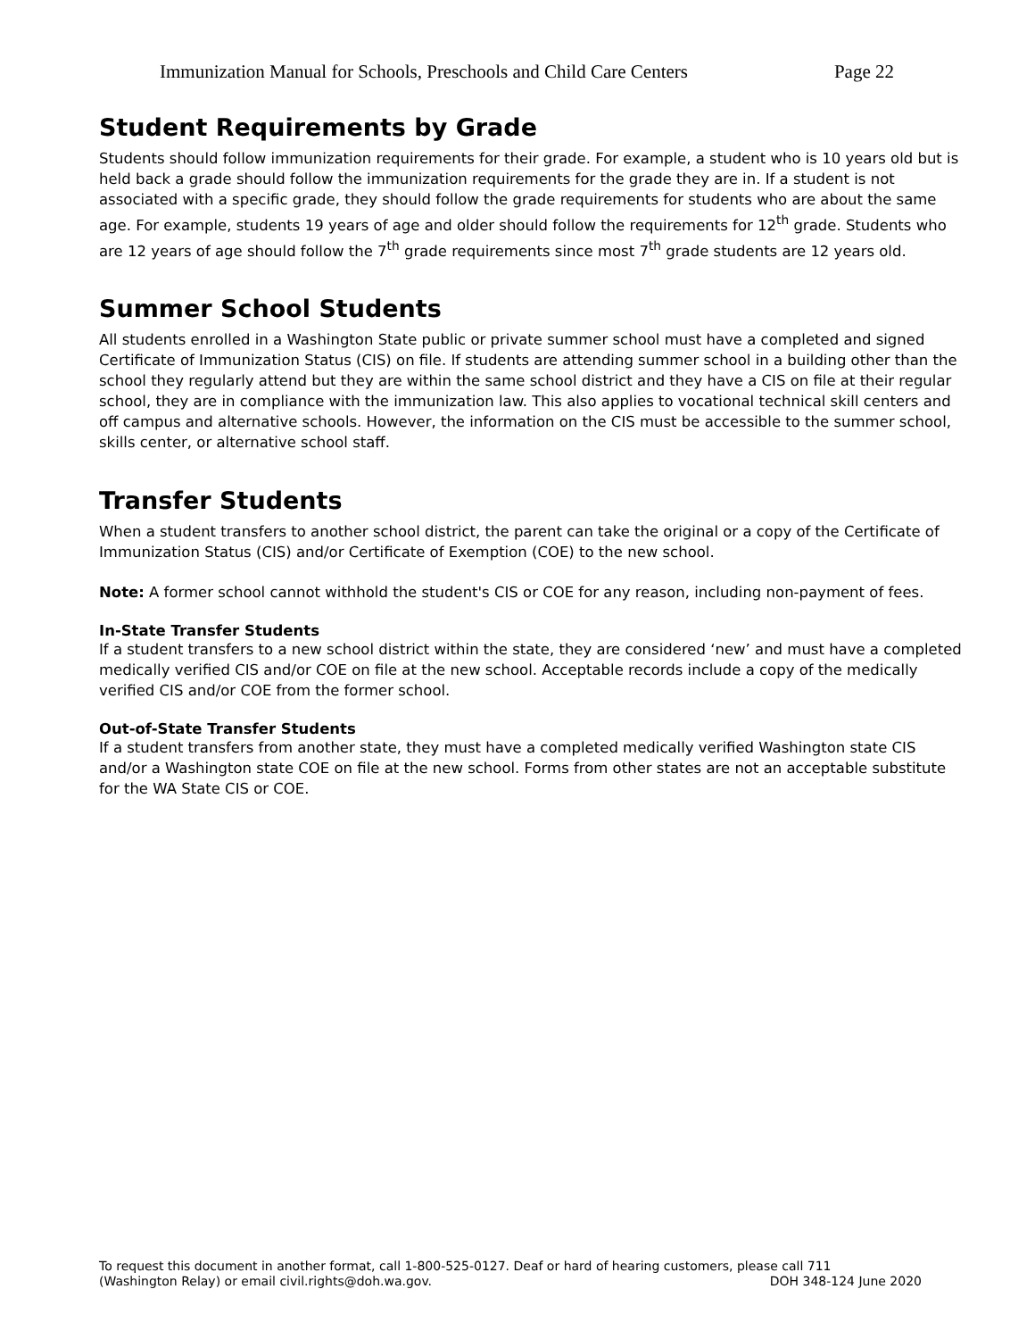Immunization Manual for Schools, Preschools and Child Care Centers Page 22
Student Requirements by Grade
Students should follow immunization requirements for their grade. For example, a student who is 10 years old but is held back a grade should follow the immunization requirements for the grade they are in. If a student is not associated with a specific grade, they should follow the grade requirements for students who are about the same age. For example, students 19 years of age and older should follow the requirements for 12<sup>th</sup> grade. Students who are 12 years of age should follow the 7<sup>th</sup> grade requirements since most 7<sup>th</sup> grade students are 12 years old.
Summer School Students
All students enrolled in a Washington State public or private summer school must have a completed and signed Certificate of Immunization Status (CIS) on file. If students are attending summer school in a building other than the school they regularly attend but they are within the same school district and they have a CIS on file at their regular school, they are in compliance with the immunization law. This also applies to vocational technical skill centers and off campus and alternative schools. However, the information on the CIS must be accessible to the summer school, skills center, or alternative school staff.
Transfer Students
When a student transfers to another school district, the parent can take the original or a copy of the Certificate of Immunization Status (CIS) and/or Certificate of Exemption (COE) to the new school.
Note: A former school cannot withhold the student's CIS or COE for any reason, including non-payment of fees.
In-State Transfer Students
If a student transfers to a new school district within the state, they are considered ‘new’ and must have a completed medically verified CIS and/or COE on file at the new school. Acceptable records include a copy of the medically verified CIS and/or COE from the former school.
Out-of-State Transfer Students
If a student transfers from another state, they must have a completed medically verified Washington state CIS and/or a Washington state COE on file at the new school. Forms from other states are not an acceptable substitute for the WA State CIS or COE.
To request this document in another format, call 1-800-525-0127. Deaf or hard of hearing customers, please call 711
(Washington Relay) or email civil.rights@doh.wa.gov. DOH 348-124 June 2020